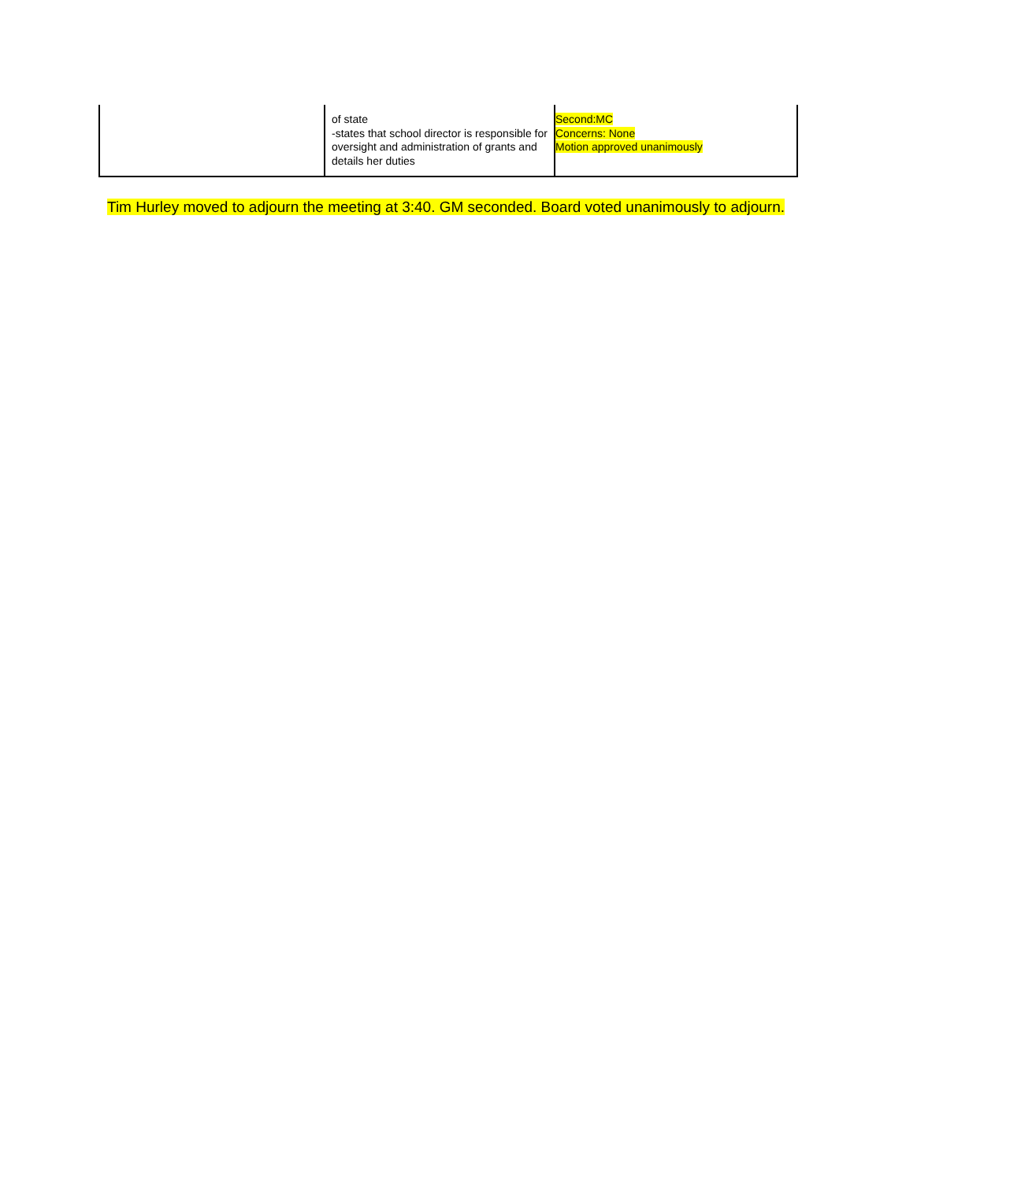| | of state -states that school director is responsible for oversight and administration of grants and details her duties | Second:MC Concerns: None Motion approved unanimously |
Tim Hurley moved to adjourn the meeting at 3:40. GM seconded. Board voted unanimously to adjourn.